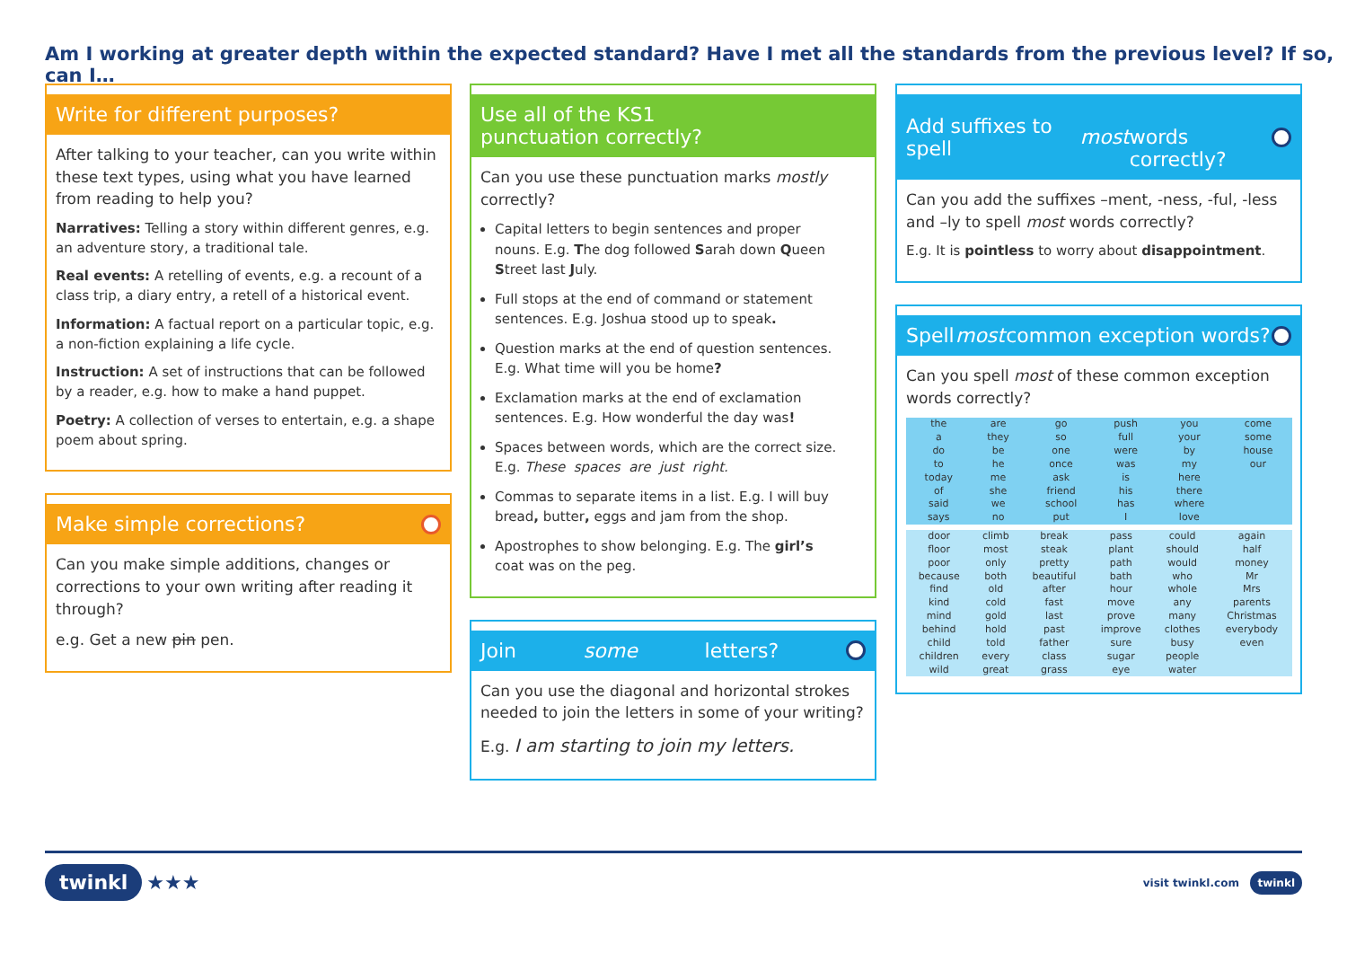Am I working at greater depth within the expected standard? Have I met all the standards from the previous level? If so, can I…
Write for different purposes?
After talking to your teacher, can you write within these text types, using what you have learned from reading to help you?
Narratives: Telling a story within different genres, e.g. an adventure story, a traditional tale.
Real events: A retelling of events, e.g. a recount of a class trip, a diary entry, a retell of a historical event.
Information: A factual report on a particular topic, e.g. a non-fiction explaining a life cycle.
Instruction: A set of instructions that can be followed by a reader, e.g. how to make a hand puppet.
Poetry: A collection of verses to entertain, e.g. a shape poem about spring.
Make simple corrections?
Can you make simple additions, changes or corrections to your own writing after reading it through?
e.g. Get a new pin pen.
Use all of the KS1
punctuation correctly?
Can you use these punctuation marks mostly correctly?
Capital letters to begin sentences and proper nouns. E.g. The dog followed Sarah down Queen Street last July.
Full stops at the end of command or statement sentences. E.g. Joshua stood up to speak.
Question marks at the end of question sentences. E.g. What time will you be home?
Exclamation marks at the end of exclamation sentences. E.g. How wonderful the day was!
Spaces between words, which are the correct size. E.g. These spaces are just right.
Commas to separate items in a list. E.g. I will buy bread, butter, eggs and jam from the shop.
Apostrophes to show belonging. E.g. The girl’s coat was on the peg.
Join some letters?
Can you use the diagonal and horizontal strokes needed to join the letters in some of your writing?
E.g. I am starting to join my letters.
Add suffixes to spell most
words correctly?
Can you add the suffixes –ment, -ness, -ful, -less and –ly to spell most words correctly?
E.g. It is pointless to worry about disappointment.
Spell most common exception words?
Can you spell most of these common exception words correctly?
| the a do to today of said says | are they be he me she we no | go so one once ask friend school put | push full were was is his has I | you your by my here there where love | come some house our |
| door floor poor because find kind mind behind child children wild | climb most only both old cold gold hold told every great | break steak pretty beautiful after fast last past father class grass | pass plant path bath hour move prove improve sure sugar eye | could should would who whole any many clothes busy people water | again half money Mr Mrs parents Christmas everybody even |
twinkl ★★★
visit twinkl.com twinkl